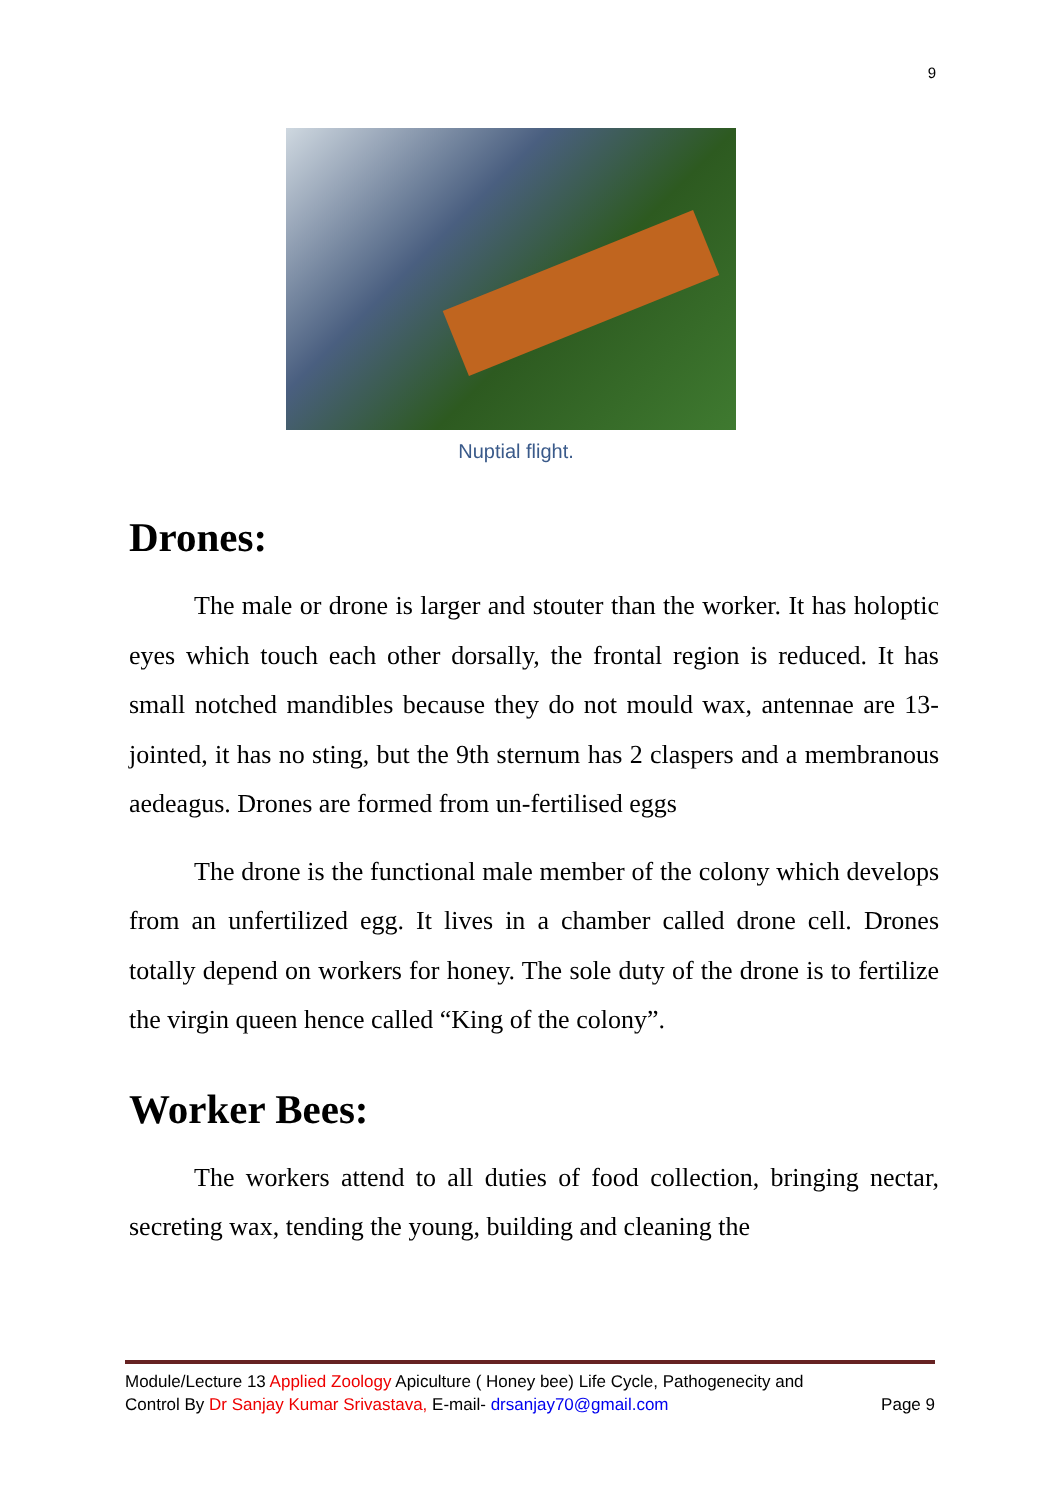9
Nuptial flight.
Drones:
The male or drone is larger and stouter than the worker. It has holoptic eyes which touch each other dorsally, the frontal region is reduced. It has small notched mandibles because they do not mould wax, antennae are 13-jointed, it has no sting, but the 9th sternum has 2 claspers and a membranous aedeagus. Drones are formed from un-fertilised eggs
The drone is the functional male member of the colony which develops from an unfertilized egg. It lives in a chamber called drone cell. Drones totally depend on workers for honey. The sole duty of the drone is to fertilize the virgin queen hence called “King of the colony”.
Worker Bees:
The workers attend to all duties of food collection, bringing nectar, secreting wax, tending the young, building and cleaning the
Module/Lecture 13 Applied Zoology Apiculture ( Honey bee) Life Cycle, Pathogenecity and
Control By Dr Sanjay Kumar Srivastava, E-mail- drsanjay70@gmail.com Page 9